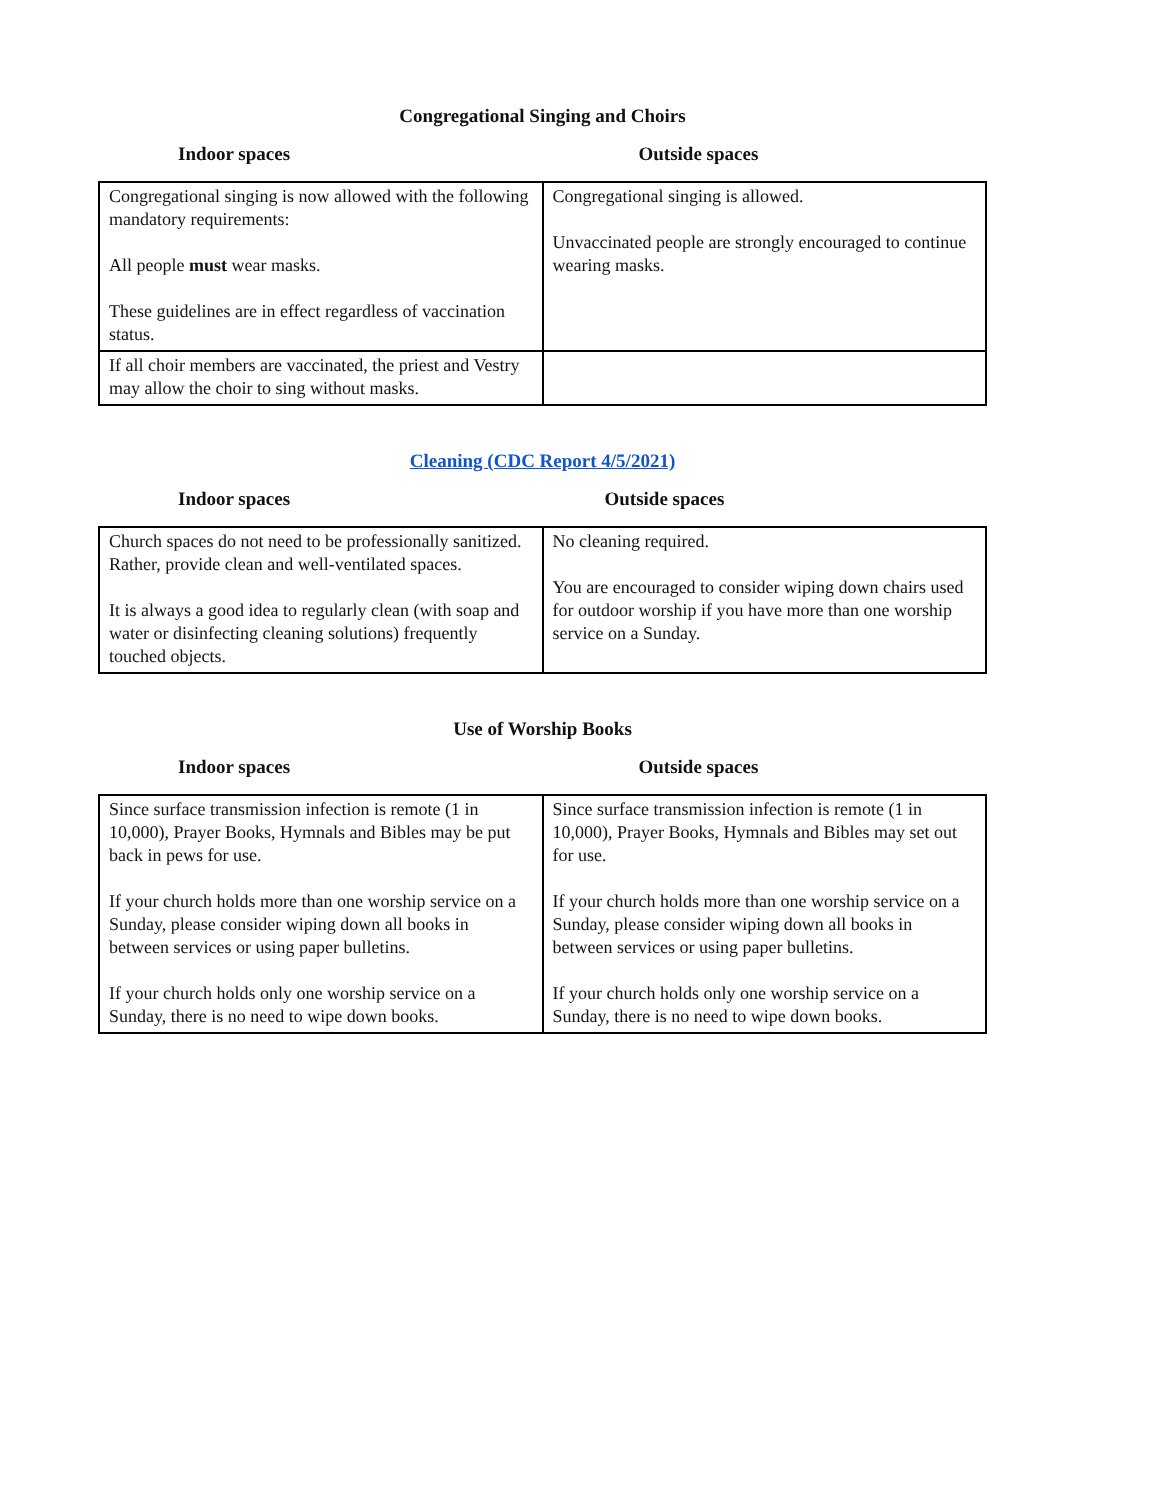Congregational Singing and Choirs
Indoor spaces Outside spaces
| Congregational singing is now allowed with the following mandatory requirements: All people must wear masks. These guidelines are in effect regardless of vaccination status. | Congregational singing is allowed. Unvaccinated people are strongly encouraged to continue wearing masks. |
| If all choir members are vaccinated, the priest and Vestry may allow the choir to sing without masks. | |
Cleaning (CDC Report 4/5/2021)
Indoor spaces Outside spaces
| Church spaces do not need to be professionally sanitized. Rather, provide clean and well-ventilated spaces. It is always a good idea to regularly clean (with soap and water or disinfecting cleaning solutions) frequently touched objects. | No cleaning required. You are encouraged to consider wiping down chairs used for outdoor worship if you have more than one worship service on a Sunday. |
Use of Worship Books
Indoor spaces Outside spaces
| Since surface transmission infection is remote (1 in 10,000), Prayer Books, Hymnals and Bibles may be put back in pews for use. If your church holds more than one worship service on a Sunday, please consider wiping down all books in between services or using paper bulletins. If your church holds only one worship service on a Sunday, there is no need to wipe down books. | Since surface transmission infection is remote (1 in 10,000), Prayer Books, Hymnals and Bibles may set out for use. If your church holds more than one worship service on a Sunday, please consider wiping down all books in between services or using paper bulletins. If your church holds only one worship service on a Sunday, there is no need to wipe down books. |